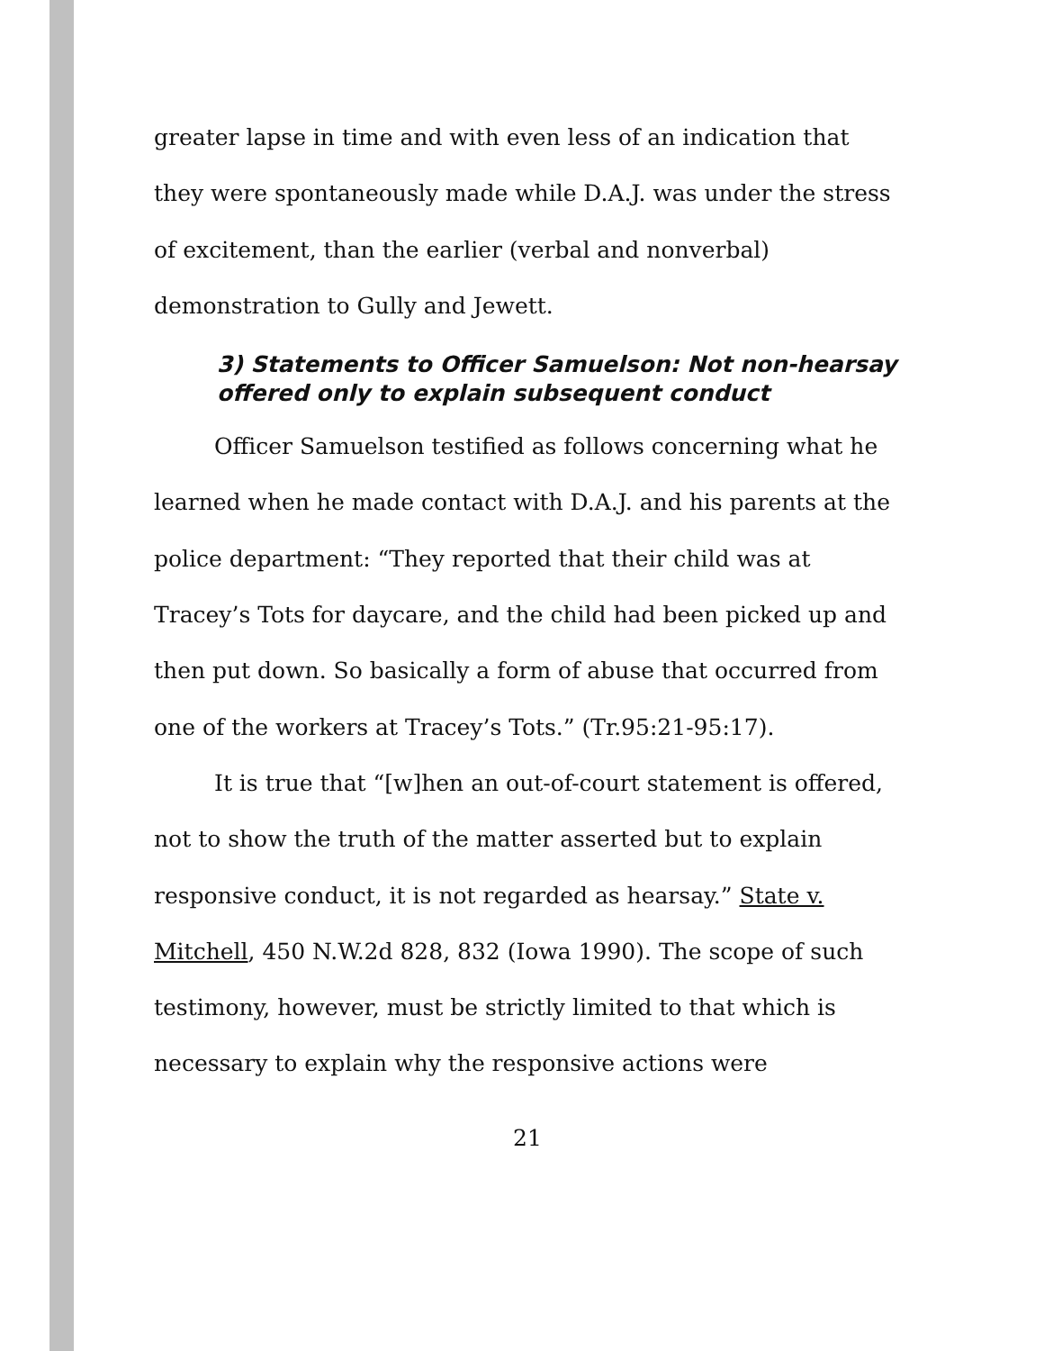greater lapse in time and with even less of an indication that they were spontaneously made while D.A.J. was under the stress of excitement, than the earlier (verbal and nonverbal) demonstration to Gully and Jewett.
3) Statements to Officer Samuelson: Not non-hearsay offered only to explain subsequent conduct
Officer Samuelson testified as follows concerning what he learned when he made contact with D.A.J. and his parents at the police department: “They reported that their child was at Tracey’s Tots for daycare, and the child had been picked up and then put down. So basically a form of abuse that occurred from one of the workers at Tracey’s Tots.” (Tr.95:21-95:17).
It is true that “[w]hen an out-of-court statement is offered, not to show the truth of the matter asserted but to explain responsive conduct, it is not regarded as hearsay.” State v. Mitchell, 450 N.W.2d 828, 832 (Iowa 1990). The scope of such testimony, however, must be strictly limited to that which is necessary to explain why the responsive actions were
21